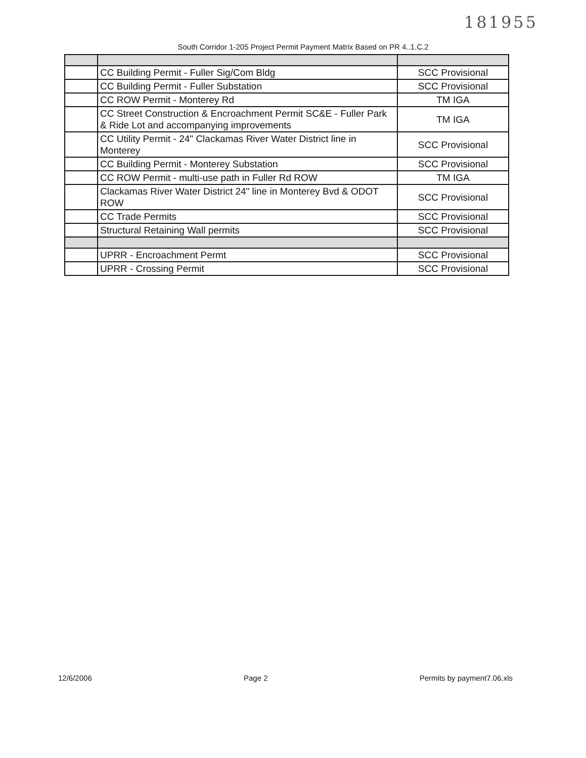181955
South Corridor 1-205 Project Permit Payment Matrix Based on PR 4..1.C.2
| | CC Building Permit - Fuller Sig/Com Bldg | SCC Provisional |
| | CC Building Permit - Fuller Substation | SCC Provisional |
| | CC ROW Permit - Monterey Rd | TM IGA |
| | CC Street Construction & Encroachment Permit SC&E - Fuller Park & Ride Lot and accompanying improvements | TM IGA |
| | CC Utility Permit - 24" Clackamas River Water District line in Monterey | SCC Provisional |
| | CC Building Permit - Monterey Substation | SCC Provisional |
| | CC ROW Permit - multi-use path in Fuller Rd ROW | TM IGA |
| | Clackamas River Water District 24" line in Monterey Bvd & ODOT ROW | SCC Provisional |
| | CC Trade Permits | SCC Provisional |
| | Structural Retaining Wall permits | SCC Provisional |
| | UPRR - Encroachment Permt | SCC Provisional |
| | UPRR - Crossing Permit | SCC Provisional |
12/6/2006 Page 2 Permits by payment7.06.xls